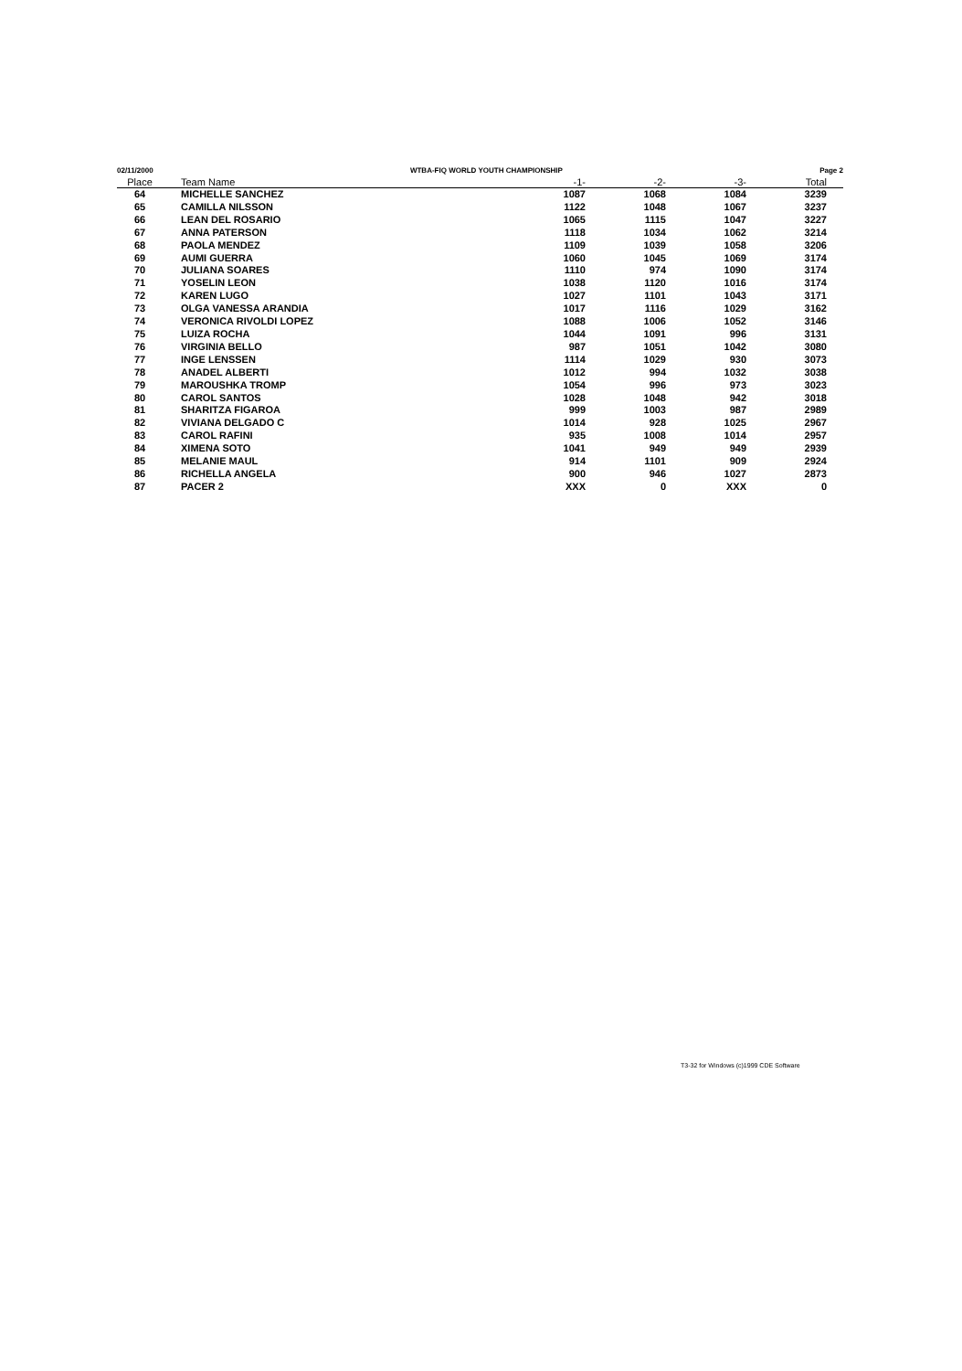02/11/2000 WTBA-FIQ WORLD YOUTH CHAMPIONSHIP Page 2
| Place | Team Name | -1- | -2- | -3- | Total |
| --- | --- | --- | --- | --- | --- |
| 64 | MICHELLE SANCHEZ | 1087 | 1068 | 1084 | 3239 |
| 65 | CAMILLA NILSSON | 1122 | 1048 | 1067 | 3237 |
| 66 | LEAN DEL ROSARIO | 1065 | 1115 | 1047 | 3227 |
| 67 | ANNA PATERSON | 1118 | 1034 | 1062 | 3214 |
| 68 | PAOLA MENDEZ | 1109 | 1039 | 1058 | 3206 |
| 69 | AUMI GUERRA | 1060 | 1045 | 1069 | 3174 |
| 70 | JULIANA SOARES | 1110 | 974 | 1090 | 3174 |
| 71 | YOSELIN LEON | 1038 | 1120 | 1016 | 3174 |
| 72 | KAREN LUGO | 1027 | 1101 | 1043 | 3171 |
| 73 | OLGA VANESSA ARANDIA | 1017 | 1116 | 1029 | 3162 |
| 74 | VERONICA RIVOLDI LOPEZ | 1088 | 1006 | 1052 | 3146 |
| 75 | LUIZA ROCHA | 1044 | 1091 | 996 | 3131 |
| 76 | VIRGINIA BELLO | 987 | 1051 | 1042 | 3080 |
| 77 | INGE LENSSEN | 1114 | 1029 | 930 | 3073 |
| 78 | ANADEL ALBERTI | 1012 | 994 | 1032 | 3038 |
| 79 | MAROUSHKA TROMP | 1054 | 996 | 973 | 3023 |
| 80 | CAROL SANTOS | 1028 | 1048 | 942 | 3018 |
| 81 | SHARITZA FIGAROA | 999 | 1003 | 987 | 2989 |
| 82 | VIVIANA DELGADO C | 1014 | 928 | 1025 | 2967 |
| 83 | CAROL RAFINI | 935 | 1008 | 1014 | 2957 |
| 84 | XIMENA SOTO | 1041 | 949 | 949 | 2939 |
| 85 | MELANIE MAUL | 914 | 1101 | 909 | 2924 |
| 86 | RICHELLA ANGELA | 900 | 946 | 1027 | 2873 |
| 87 | PACER 2 | XXX | 0 | XXX | 0 |
T3-32 for Windows (c)1999 CDE Software